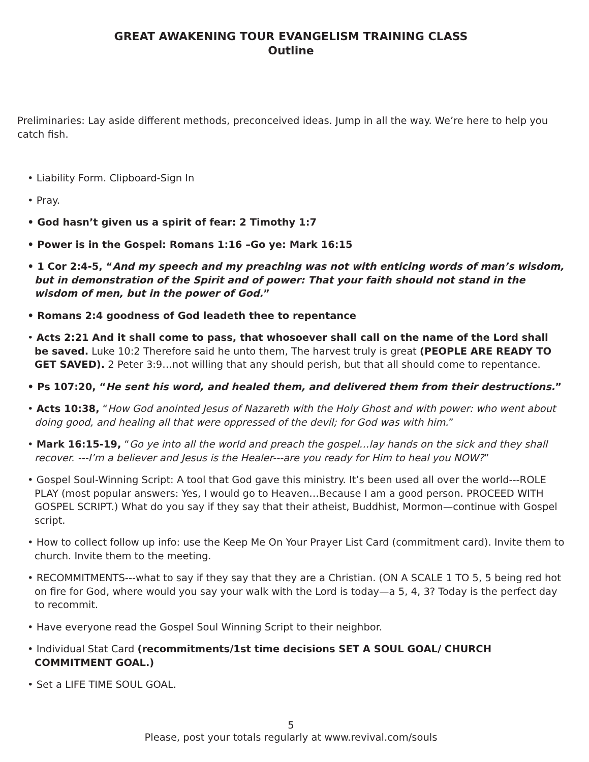GREAT AWAKENING TOUR EVANGELISM TRAINING CLASS
Outline
Preliminaries: Lay aside different methods, preconceived ideas. Jump in all the way. We’re here to help you catch fish.
• Liability Form. Clipboard-Sign In
• Pray.
• God hasn’t given us a spirit of fear: 2 Timothy 1:7
• Power is in the Gospel: Romans 1:16 –Go ye: Mark 16:15
• 1 Cor 2:4-5, “And my speech and my preaching was not with enticing words of man’s wisdom, but in demonstration of the Spirit and of power: That your faith should not stand in the wisdom of men, but in the power of God.”
• Romans 2:4 goodness of God leadeth thee to repentance
• Acts 2:21 And it shall come to pass, that whosoever shall call on the name of the Lord shall be saved. Luke 10:2 Therefore said he unto them, The harvest truly is great (PEOPLE ARE READY TO GET SAVED). 2 Peter 3:9…not willing that any should perish, but that all should come to repentance.
• Ps 107:20, “He sent his word, and healed them, and delivered them from their destructions.”
• Acts 10:38, “How God anointed Jesus of Nazareth with the Holy Ghost and with power: who went about doing good, and healing all that were oppressed of the devil; for God was with him.”
• Mark 16:15-19, “Go ye into all the world and preach the gospel…lay hands on the sick and they shall recover. ---I’m a believer and Jesus is the Healer---are you ready for Him to heal you NOW?”
• Gospel Soul-Winning Script: A tool that God gave this ministry. It’s been used all over the world---ROLE PLAY (most popular answers: Yes, I would go to Heaven…Because I am a good person. PROCEED WITH GOSPEL SCRIPT.) What do you say if they say that their atheist, Buddhist, Mormon—continue with Gospel script.
• How to collect follow up info: use the Keep Me On Your Prayer List Card (commitment card). Invite them to church. Invite them to the meeting.
• RECOMMITMENTS---what to say if they say that they are a Christian. (ON A SCALE 1 TO 5, 5 being red hot on fire for God, where would you say your walk with the Lord is today—a 5, 4, 3? Today is the perfect day to recommit.
• Have everyone read the Gospel Soul Winning Script to their neighbor.
• Individual Stat Card (recommitments/1st time decisions SET A SOUL GOAL/ CHURCH COMMITMENT GOAL.)
• Set a LIFE TIME SOUL GOAL.
5
Please, post your totals regularly at www.revival.com/souls